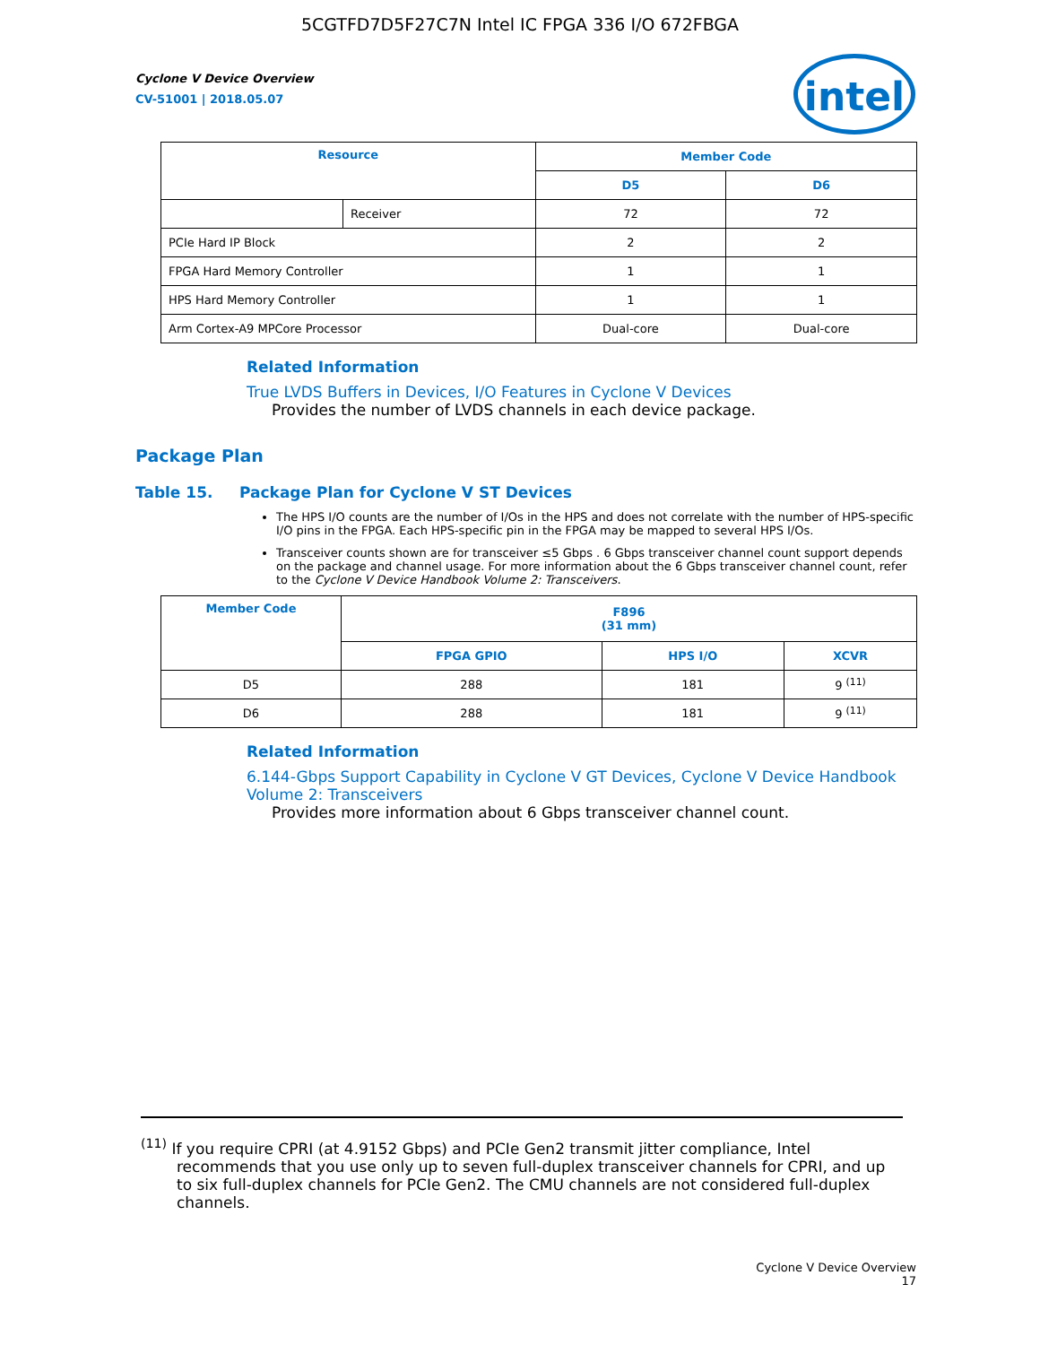5CGTFD7D5F27C7N Intel IC FPGA 336 I/O 672FBGA
Cyclone V Device Overview
CV-51001 | 2018.05.07
intel
| Resource | | Member Code | |
| --- | --- | --- | --- |
| | | D5 | D6 |
| | Receiver | 72 | 72 |
| PCIe Hard IP Block | | 2 | 2 |
| FPGA Hard Memory Controller | | 1 | 1 |
| HPS Hard Memory Controller | | 1 | 1 |
| Arm Cortex-A9 MPCore Processor | | Dual-core | Dual-core |
Related Information
True LVDS Buffers in Devices, I/O Features in Cyclone V Devices
Provides the number of LVDS channels in each device package.
Package Plan
Table 15. Package Plan for Cyclone V ST Devices
The HPS I/O counts are the number of I/Os in the HPS and does not correlate with the number of HPS-specific I/O pins in the FPGA. Each HPS-specific pin in the FPGA may be mapped to several HPS I/Os.
Transceiver counts shown are for transceiver ≤5 Gbps . 6 Gbps transceiver channel count support depends on the package and channel usage. For more information about the 6 Gbps transceiver channel count, refer to the Cyclone V Device Handbook Volume 2: Transceivers.
| Member Code | F896 (31 mm) | | |
| --- | --- | --- | --- |
| | FPGA GPIO | HPS I/O | XCVR |
| D5 | 288 | 181 | 9 <sup>(11)</sup> |
| D6 | 288 | 181 | 9 <sup>(11)</sup> |
Related Information
6.144-Gbps Support Capability in Cyclone V GT Devices, Cyclone V Device Handbook Volume 2: Transceivers
Provides more information about 6 Gbps transceiver channel count.
<sup>(11)</sup> If you require CPRI (at 4.9152 Gbps) and PCIe Gen2 transmit jitter compliance, Intel recommends that you use only up to seven full-duplex transceiver channels for CPRI, and up to six full-duplex channels for PCIe Gen2. The CMU channels are not considered full-duplex channels.
Cyclone V Device Overview
17